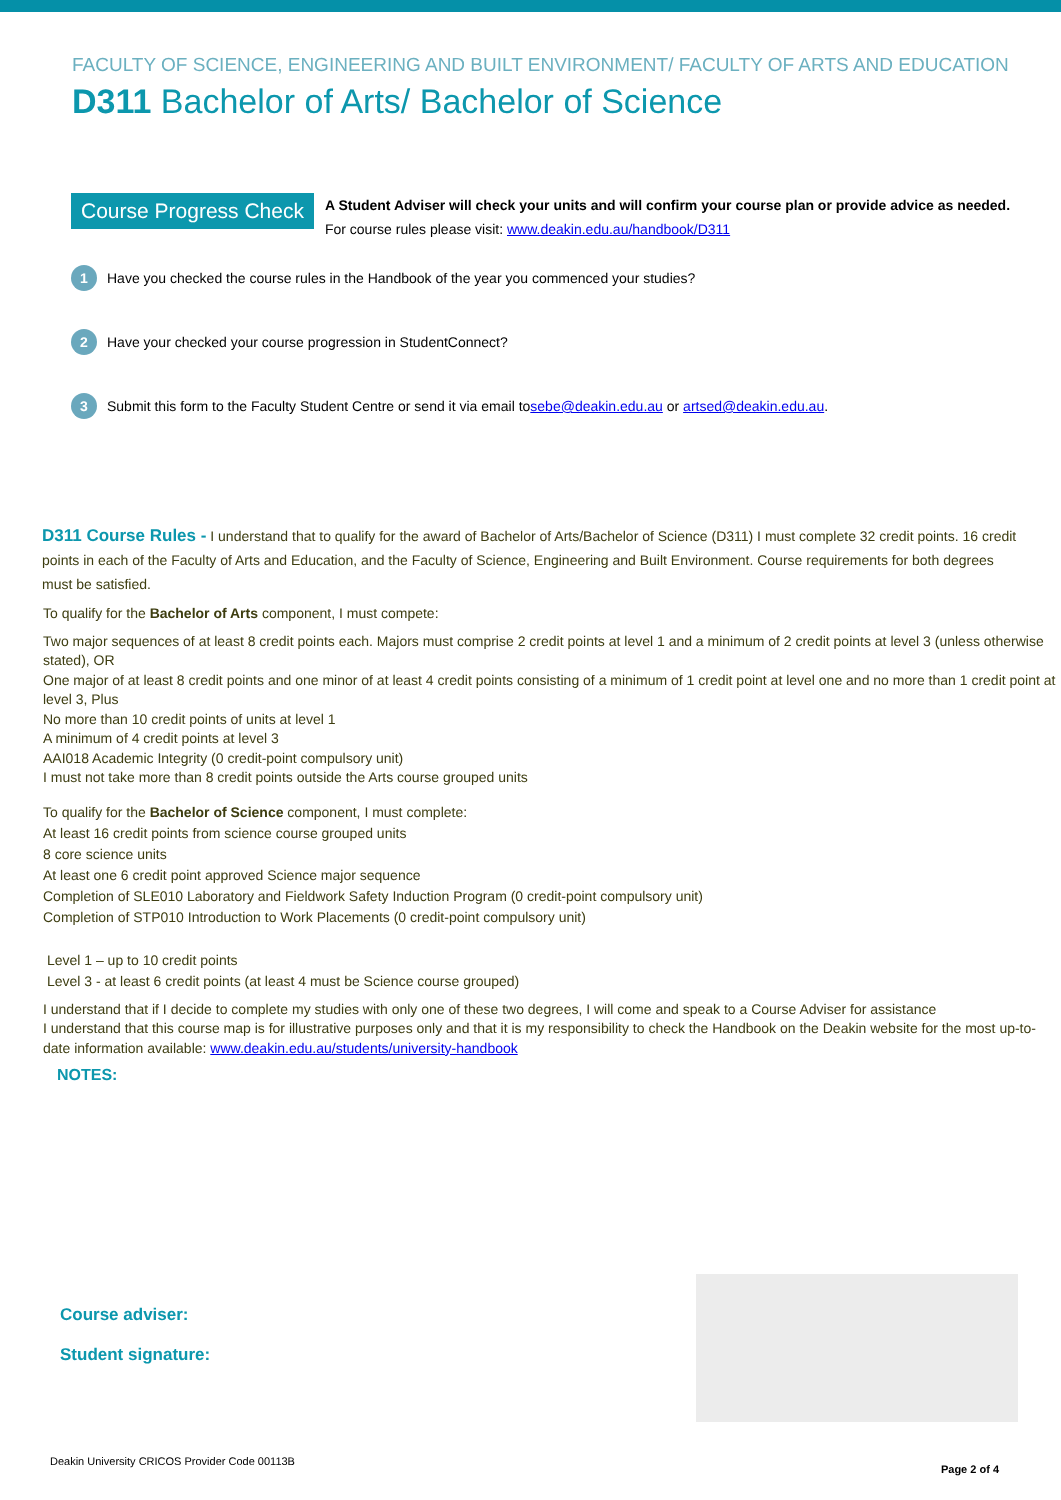FACULTY OF SCIENCE, ENGINEERING AND BUILT ENVIRONMENT/ FACULTY OF ARTS AND EDUCATION
D311 Bachelor of Arts/ Bachelor of Science
Course Progress Check
A Student Adviser will check your units and will confirm your course plan or provide advice as needed.
For course rules please visit: www.deakin.edu.au/handbook/D311
1 Have you checked the course rules in the Handbook of the year you commenced your studies?
2 Have your checked your course progression in StudentConnect?
3 Submit this form to the Faculty Student Centre or send it via email to sebe@deakin.edu.au or artsed@deakin.edu.au.
D311 Course Rules -
I understand that to qualify for the award of Bachelor of Arts/Bachelor of Science (D311) I must complete 32 credit points. 16 credit points in each of the Faculty of Arts and Education, and the Faculty of Science, Engineering and Built Environment. Course requirements for both degrees must be satisfied.
To qualify for the Bachelor of Arts component, I must compete:
Two major sequences of at least 8 credit points each. Majors must comprise 2 credit points at level 1 and a minimum of 2 credit points at level 3 (unless otherwise stated), OR
One major of at least 8 credit points and one minor of at least 4 credit points consisting of a minimum of 1 credit point at level one and no more than 1 credit point at level 3, Plus
No more than 10 credit points of units at level 1
A minimum of 4 credit points at level 3
AAI018 Academic Integrity (0 credit-point compulsory unit)
I must not take more than 8 credit points outside the Arts course grouped units
To qualify for the Bachelor of Science component, I must complete:
At least 16 credit points from science course grouped units
8 core science units
At least one 6 credit point approved Science major sequence
Completion of SLE010 Laboratory and Fieldwork Safety Induction Program (0 credit-point compulsory unit)
Completion of STP010 Introduction to Work Placements (0 credit-point compulsory unit)
Level 1 – up to 10 credit points
Level 3 - at least 6 credit points (at least 4 must be Science course grouped)
I understand that if I decide to complete my studies with only one of these two degrees, I will come and speak to a Course Adviser for assistance
I understand that this course map is for illustrative purposes only and that it is my responsibility to check the Handbook on the Deakin website for the most up-to-date information available: www.deakin.edu.au/students/university-handbook
NOTES:
Course adviser:
Student signature:
Deakin University CRICOS Provider Code 00113B Page 2 of 4